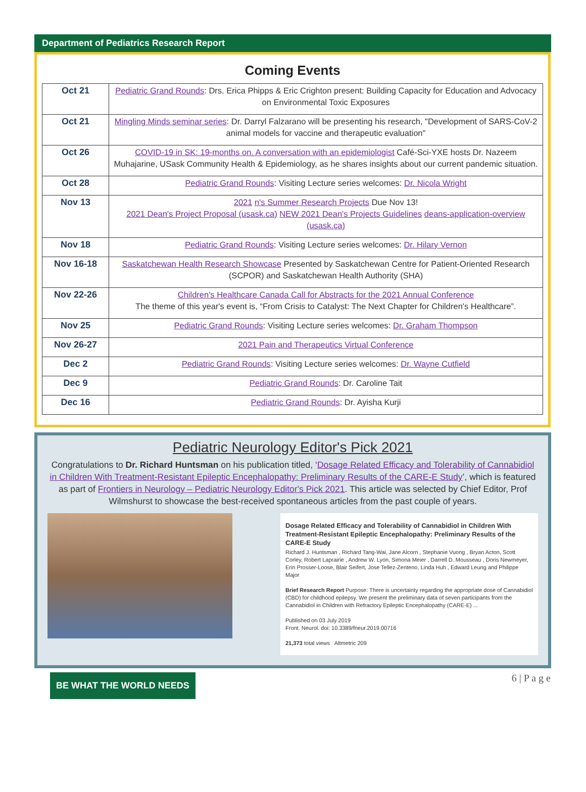Department of Pediatrics Research Report
Coming Events
| Oct 21 | Pediatric Grand Rounds : Drs. Erica Phipps & Eric Crighton present: Building Capacity for Education and Advocacy on Environmental Toxic Exposures |
| Oct 21 | Mingling Minds seminar series : Dr. Darryl Falzarano will be presenting his research, "Development of SARS-CoV-2 animal models for vaccine and therapeutic evaluation" |
| Oct 26 | COVID-19 in SK: 19-months on. A conversation with an epidemiologist Café-Sci-YXE hosts Dr. Nazeem Muhajarine, USask Community Health & Epidemiology, as he shares insights about our current pandemic situation. |
| Oct 28 | Pediatric Grand Rounds : Visiting Lecture series welcomes: Dr. Nicola Wright |
| Nov 13 | 2021 n's Summer Research Projects Due Nov 13! 2021 Dean's Project Proposal (usask.ca) NEW 2021 Dean's Projects Guidelines deans-application-overview (usask.ca) |
| Nov 18 | Pediatric Grand Rounds : Visiting Lecture series welcomes: Dr. Hilary Vernon |
| Nov 16-18 | Saskatchewan Health Research Showcase Presented by Saskatchewan Centre for Patient-Oriented Research (SCPOR) and Saskatchewan Health Authority (SHA) |
| Nov 22-26 | Children's Healthcare Canada Call for Abstracts for the 2021 Annual Conference The theme of this year's event is, “From Crisis to Catalyst: The Next Chapter for Children's Healthcare”. |
| Nov 25 | Pediatric Grand Rounds : Visiting Lecture series welcomes: Dr. Graham Thompson |
| Nov 26-27 | 2021 Pain and Therapeutics Virtual Conference |
| Dec 2 | Pediatric Grand Rounds : Visiting Lecture series welcomes: Dr. Wayne Cutfield |
| Dec 9 | Pediatric Grand Rounds : Dr. Caroline Tait |
| Dec 16 | Pediatric Grand Rounds : Dr. Ayisha Kurji |
Pediatric Neurology Editor's Pick 2021
Congratulations to Dr. Richard Huntsman on his publication titled, ‘Dosage Related Efficacy and Tolerability of Cannabidiol in Children With Treatment-Resistant Epileptic Encephalopathy: Preliminary Results of the CARE-E Study’, which is featured as part of Frontiers in Neurology – Pediatric Neurology Editor's Pick 2021. This article was selected by Chief Editor, Prof Wilmshurst to showcase the best-received spontaneous articles from the past couple of years.
Dosage Related Efficacy and Tolerability of Cannabidiol in Children With Treatment-Resistant Epileptic Encephalopathy: Preliminary Results of the CARE-E Study
Richard J. Huntsman , Richard Tang-Wai, Jane Alcorn , Stephanie Vuong , Bryan Acton, Scott Corley, Robert Laprairie , Andrew W. Lyon, Simona Meier , Darrell D. Mousseau , Doris Newmeyer, Erin Prosser-Loose, Blair Seifert, Jose Tellez-Zenteno, Linda Huh , Edward Leung and Philippe Major
Brief Research Report Purpose: There is uncertainty regarding the appropriate dose of Cannabidiol (CBD) for childhood epilepsy. We present the preliminary data of seven participants from the Cannabidiol in Children with Refractory Epileptic Encephalopathy (CARE-E) ...
Published on 03 July 2019
Front. Neurol. doi: 10.3389/fneur.2019.00716
21,373 total views Altmetric 209
BE WHAT THE WORLD NEEDS
6 | P a g e